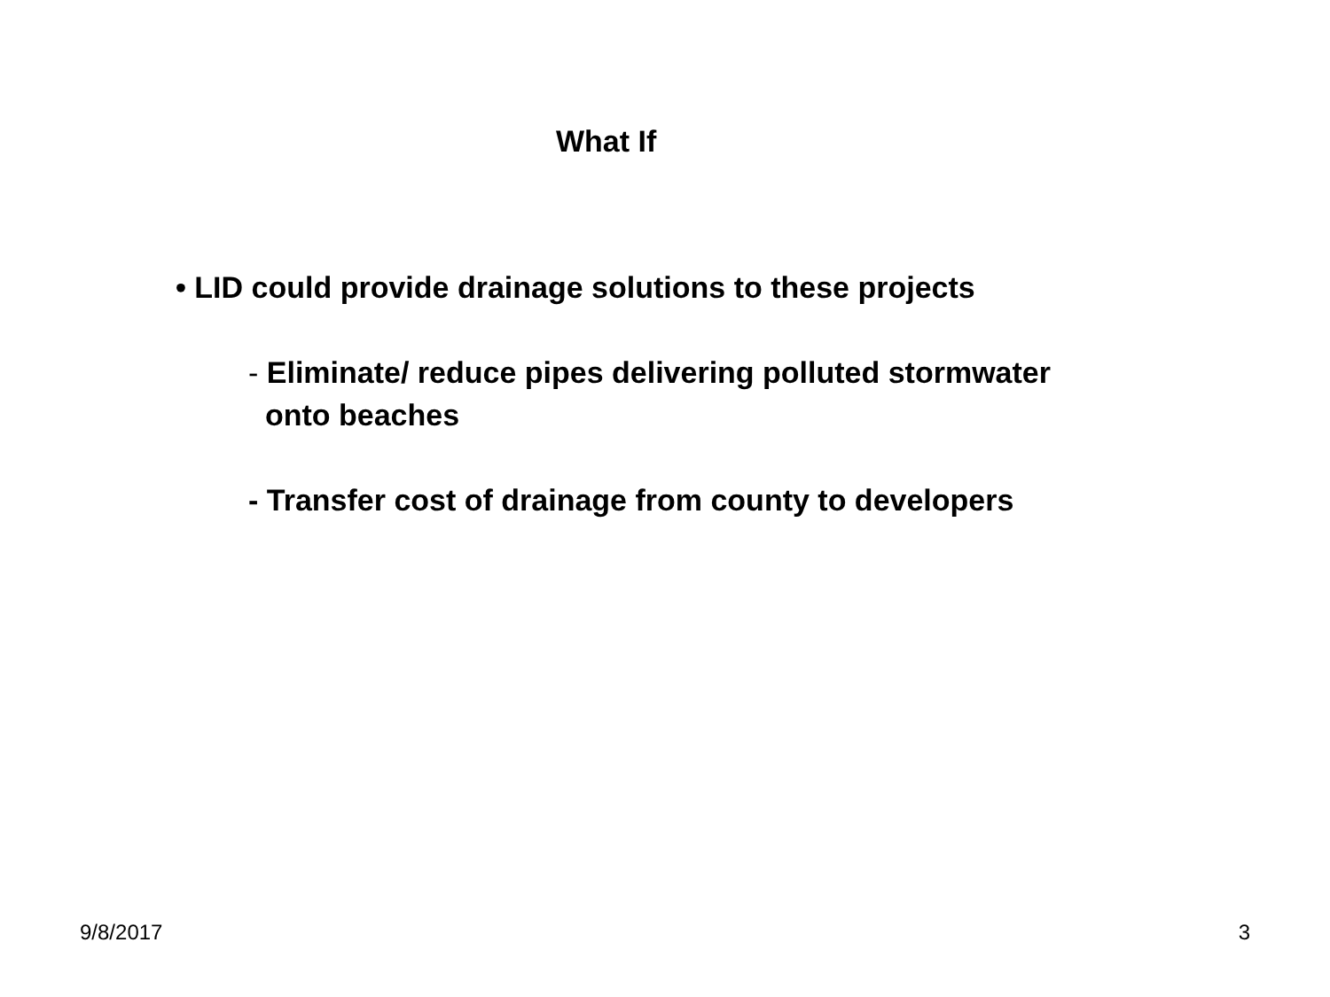What If
• LID could provide drainage solutions to these projects
- Eliminate/ reduce pipes delivering polluted stormwater
onto beaches
- Transfer cost of drainage from county to developers
9/8/2017 3